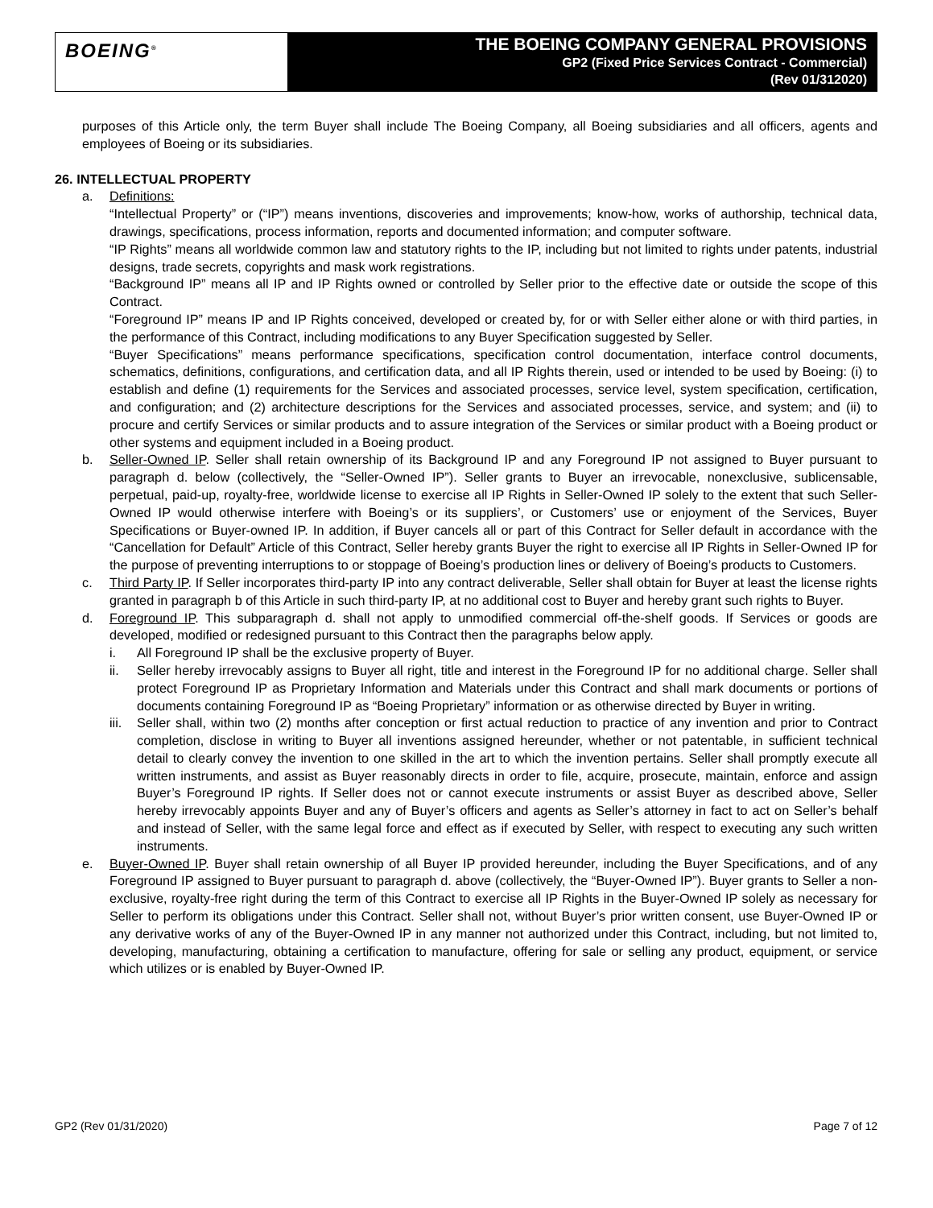BOEING<sup>®</sup>
THE BOEING COMPANY GENERAL PROVISIONS
GP2 (Fixed Price Services Contract - Commercial)
(Rev 01/312020)
purposes of this Article only, the term Buyer shall include The Boeing Company, all Boeing subsidiaries and all officers, agents and employees of Boeing or its subsidiaries.
26. INTELLECTUAL PROPERTY
a. Definitions:
“Intellectual Property” or (“IP”) means inventions, discoveries and improvements; know-how, works of authorship, technical data, drawings, specifications, process information, reports and documented information; and computer software.
“IP Rights” means all worldwide common law and statutory rights to the IP, including but not limited to rights under patents, industrial designs, trade secrets, copyrights and mask work registrations.
“Background IP” means all IP and IP Rights owned or controlled by Seller prior to the effective date or outside the scope of this Contract.
“Foreground IP” means IP and IP Rights conceived, developed or created by, for or with Seller either alone or with third parties, in the performance of this Contract, including modifications to any Buyer Specification suggested by Seller.
“Buyer Specifications” means performance specifications, specification control documentation, interface control documents, schematics, definitions, configurations, and certification data, and all IP Rights therein, used or intended to be used by Boeing: (i) to establish and define (1) requirements for the Services and associated processes, service level, system specification, certification, and configuration; and (2) architecture descriptions for the Services and associated processes, service, and system; and (ii) to procure and certify Services or similar products and to assure integration of the Services or similar product with a Boeing product or other systems and equipment included in a Boeing product.
b. Seller-Owned IP. Seller shall retain ownership of its Background IP and any Foreground IP not assigned to Buyer pursuant to paragraph d. below (collectively, the “Seller-Owned IP”). Seller grants to Buyer an irrevocable, nonexclusive, sublicensable, perpetual, paid-up, royalty-free, worldwide license to exercise all IP Rights in Seller-Owned IP solely to the extent that such Seller-Owned IP would otherwise interfere with Boeing’s or its suppliers’, or Customers’ use or enjoyment of the Services, Buyer Specifications or Buyer-owned IP. In addition, if Buyer cancels all or part of this Contract for Seller default in accordance with the “Cancellation for Default” Article of this Contract, Seller hereby grants Buyer the right to exercise all IP Rights in Seller-Owned IP for the purpose of preventing interruptions to or stoppage of Boeing’s production lines or delivery of Boeing’s products to Customers.
c. Third Party IP. If Seller incorporates third-party IP into any contract deliverable, Seller shall obtain for Buyer at least the license rights granted in paragraph b of this Article in such third-party IP, at no additional cost to Buyer and hereby grant such rights to Buyer.
d. Foreground IP. This subparagraph d. shall not apply to unmodified commercial off-the-shelf goods. If Services or goods are developed, modified or redesigned pursuant to this Contract then the paragraphs below apply.
i. All Foreground IP shall be the exclusive property of Buyer.
ii. Seller hereby irrevocably assigns to Buyer all right, title and interest in the Foreground IP for no additional charge. Seller shall protect Foreground IP as Proprietary Information and Materials under this Contract and shall mark documents or portions of documents containing Foreground IP as “Boeing Proprietary” information or as otherwise directed by Buyer in writing.
iii.
Seller shall, within two (2) months after conception or first actual reduction to practice of any invention and prior to Contract completion, disclose in writing to Buyer all inventions assigned hereunder, whether or not patentable, in sufficient technical detail to clearly convey the invention to one skilled in the art to which the invention pertains. Seller shall promptly execute all written instruments, and assist as Buyer reasonably directs in order to file, acquire, prosecute, maintain, enforce and assign Buyer’s Foreground IP rights. If Seller does not or cannot execute instruments or assist Buyer as described above, Seller hereby irrevocably appoints Buyer and any of Buyer’s officers and agents as Seller’s attorney in fact to act on Seller’s behalf and instead of Seller, with the same legal force and effect as if executed by Seller, with respect to executing any such written instruments.
e. Buyer-Owned IP. Buyer shall retain ownership of all Buyer IP provided hereunder, including the Buyer Specifications, and of any Foreground IP assigned to Buyer pursuant to paragraph d. above (collectively, the “Buyer-Owned IP”). Buyer grants to Seller a non-exclusive, royalty-free right during the term of this Contract to exercise all IP Rights in the Buyer-Owned IP solely as necessary for Seller to perform its obligations under this Contract. Seller shall not, without Buyer’s prior written consent, use Buyer-Owned IP or any derivative works of any of the Buyer-Owned IP in any manner not authorized under this Contract, including, but not limited to, developing, manufacturing, obtaining a certification to manufacture, offering for sale or selling any product, equipment, or service which utilizes or is enabled by Buyer-Owned IP.
GP2 (Rev 01/31/2020) Page 7 of 12